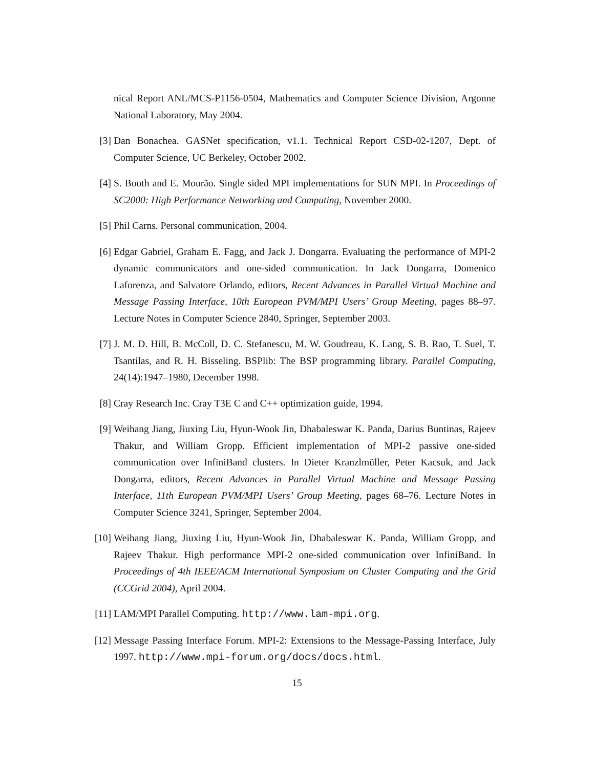nical Report ANL/MCS-P1156-0504, Mathematics and Computer Science Division, Argonne National Laboratory, May 2004.
[3] Dan Bonachea. GASNet specification, v1.1. Technical Report CSD-02-1207, Dept. of Computer Science, UC Berkeley, October 2002.
[4] S. Booth and E. Mourão. Single sided MPI implementations for SUN MPI. In Proceedings of SC2000: High Performance Networking and Computing, November 2000.
[5] Phil Carns. Personal communication, 2004.
[6] Edgar Gabriel, Graham E. Fagg, and Jack J. Dongarra. Evaluating the performance of MPI-2 dynamic communicators and one-sided communication. In Jack Dongarra, Domenico Laforenza, and Salvatore Orlando, editors, Recent Advances in Parallel Virtual Machine and Message Passing Interface, 10th European PVM/MPI Users’ Group Meeting, pages 88–97. Lecture Notes in Computer Science 2840, Springer, September 2003.
[7] J. M. D. Hill, B. McColl, D. C. Stefanescu, M. W. Goudreau, K. Lang, S. B. Rao, T. Suel, T. Tsantilas, and R. H. Bisseling. BSPlib: The BSP programming library. Parallel Computing, 24(14):1947–1980, December 1998.
[8] Cray Research Inc. Cray T3E C and C++ optimization guide, 1994.
[9] Weihang Jiang, Jiuxing Liu, Hyun-Wook Jin, Dhabaleswar K. Panda, Darius Buntinas, Rajeev Thakur, and William Gropp. Efficient implementation of MPI-2 passive one-sided communication over InfiniBand clusters. In Dieter Kranzlmüller, Peter Kacsuk, and Jack Dongarra, editors, Recent Advances in Parallel Virtual Machine and Message Passing Interface, 11th European PVM/MPI Users’ Group Meeting, pages 68–76. Lecture Notes in Computer Science 3241, Springer, September 2004.
[10]
Weihang Jiang, Jiuxing Liu, Hyun-Wook Jin, Dhabaleswar K. Panda, William Gropp, and Rajeev Thakur. High performance MPI-2 one-sided communication over InfiniBand. In Proceedings of 4th IEEE/ACM International Symposium on Cluster Computing and the Grid (CCGrid 2004), April 2004.
[11]
LAM/MPI Parallel Computing. http://www.lam-mpi.org.
[12]
Message Passing Interface Forum. MPI-2: Extensions to the Message-Passing Interface, July 1997. http://www.mpi-forum.org/docs/docs.html.
15